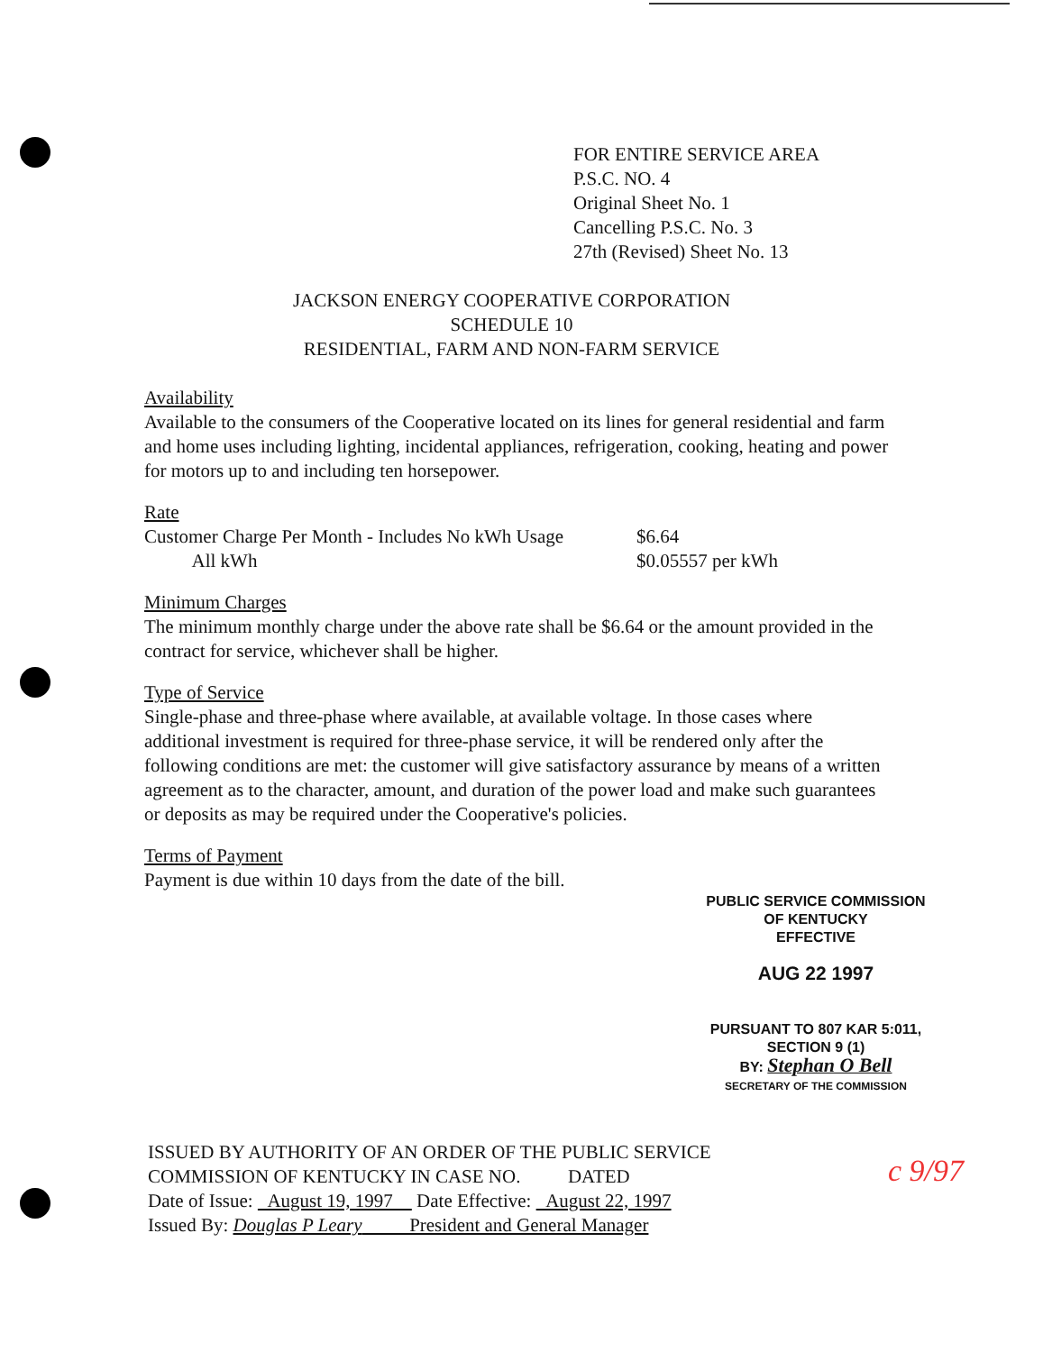FOR ENTIRE SERVICE AREA
P.S.C. NO. 4
Original Sheet No. 1
Cancelling P.S.C. No. 3
27th (Revised) Sheet No. 13
JACKSON ENERGY COOPERATIVE CORPORATION
SCHEDULE 10
RESIDENTIAL, FARM AND NON-FARM SERVICE
Availability
Available to the consumers of the Cooperative located on its lines for general residential and farm and home uses including lighting, incidental appliances, refrigeration, cooking, heating and power for motors up to and including ten horsepower.
Rate
Customer Charge Per Month - Includes No kWh Usage $6.64
All kWh $0.05557 per kWh
Minimum Charges
The minimum monthly charge under the above rate shall be $6.64 or the amount provided in the contract for service, whichever shall be higher.
Type of Service
Single-phase and three-phase where available, at available voltage. In those cases where additional investment is required for three-phase service, it will be rendered only after the following conditions are met: the customer will give satisfactory assurance by means of a written agreement as to the character, amount, and duration of the power load and make such guarantees or deposits as may be required under the Cooperative's policies.
Terms of Payment
Payment is due within 10 days from the date of the bill.
PUBLIC SERVICE COMMISSION
OF KENTUCKY
EFFECTIVE
AUG 22 1997
PURSUANT TO 807 KAR 5:011,
SECTION 9 (1)
BY: Stephan O Bell
SECRETARY OF THE COMMISSION
c 9/97
ISSUED BY AUTHORITY OF AN ORDER OF THE PUBLIC SERVICE
COMMISSION OF KENTUCKY IN CASE NO. DATED
Date of Issue: August 19, 1997 Date Effective: August 22, 1997
Issued By: Douglas P Leary President and General Manager